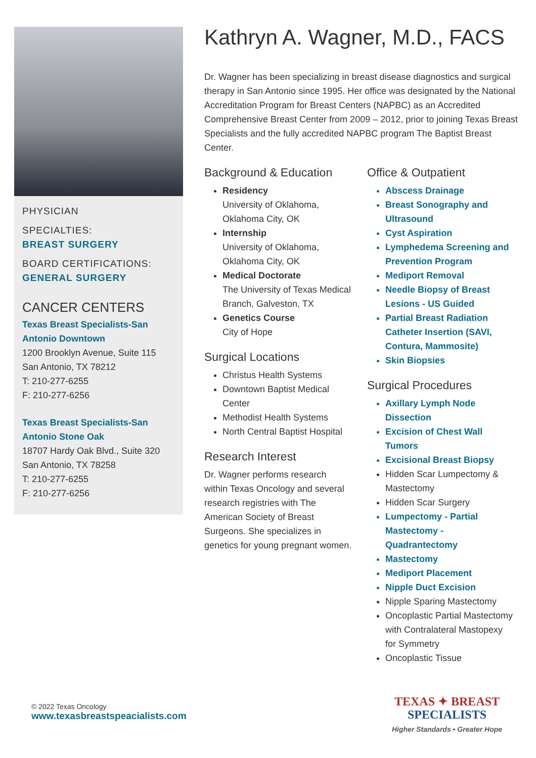PHYSICIAN
SPECIALTIES:
BREAST SURGERY
BOARD CERTIFICATIONS:
GENERAL SURGERY
CANCER CENTERS
Texas Breast Specialists-San Antonio Downtown
1200 Brooklyn Avenue, Suite 115
San Antonio, TX 78212
T: 210-277-6255
F: 210-277-6256
Texas Breast Specialists-San Antonio Stone Oak
18707 Hardy Oak Blvd., Suite 320
San Antonio, TX 78258
T: 210-277-6255
F: 210-277-6256
Kathryn A. Wagner, M.D., FACS
Dr. Wagner has been specializing in breast disease diagnostics and surgical therapy in San Antonio since 1995. Her office was designated by the National Accreditation Program for Breast Centers (NAPBC) as an Accredited Comprehensive Breast Center from 2009 – 2012, prior to joining Texas Breast Specialists and the fully accredited NAPBC program The Baptist Breast Center.
Background & Education
Residency
University of Oklahoma, Oklahoma City, OK
Internship
University of Oklahoma, Oklahoma City, OK
Medical Doctorate
The University of Texas Medical Branch, Galveston, TX
Genetics Course
City of Hope
Surgical Locations
Christus Health Systems
Downtown Baptist Medical Center
Methodist Health Systems
North Central Baptist Hospital
Research Interest
Dr. Wagner performs research within Texas Oncology and several research registries with The American Society of Breast Surgeons. She specializes in genetics for young pregnant women.
Office & Outpatient
Abscess Drainage
Breast Sonography and Ultrasound
Cyst Aspiration
Lymphedema Screening and Prevention Program
Mediport Removal
Needle Biopsy of Breast Lesions - US Guided
Partial Breast Radiation Catheter Insertion (SAVI, Contura, Mammosite)
Skin Biopsies
Surgical Procedures
Axillary Lymph Node Dissection
Excision of Chest Wall Tumors
Excisional Breast Biopsy
Hidden Scar Lumpectomy & Mastectomy
Hidden Scar Surgery
Lumpectomy - Partial Mastectomy - Quadrantectomy
Mastectomy
Mediport Placement
Nipple Duct Excision
Nipple Sparing Mastectomy
Oncoplastic Partial Mastectomy with Contralateral Mastopexy for Symmetry
Oncoplastic Tissue
© 2022 Texas Oncology
www.texasbreastspeacialists.com
TEXAS ✦ BREAST
SPECIALISTS
Higher Standards • Greater Hope